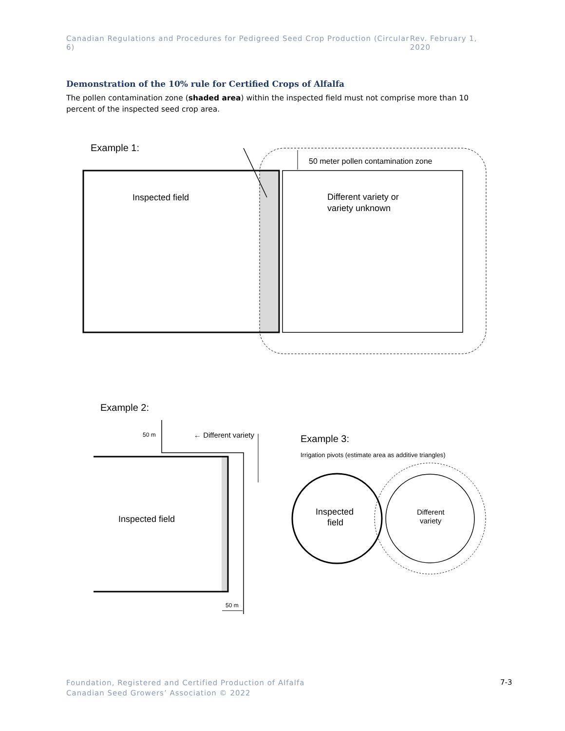Canadian Regulations and Procedures for Pedigreed Seed Crop Production (Circular 6) Rev. February 1, 2020
Demonstration of the 10% rule for Certified Crops of Alfalfa
The pollen contamination zone (shaded area) within the inspected field must not comprise more than 10 percent of the inspected seed crop area.
Example 1:
50 meter pollen contamination zone
Inspected field
Different variety or
variety unknown
Example 2:
50 m
← Different variety
Inspected field
50 m
Example 3:
Irrigation pivots (estimate area as additive triangles)
Inspected
field
Different
variety
Foundation, Registered and Certified Production of Alfalfa
Canadian Seed Growers’ Association © 2022
7-3